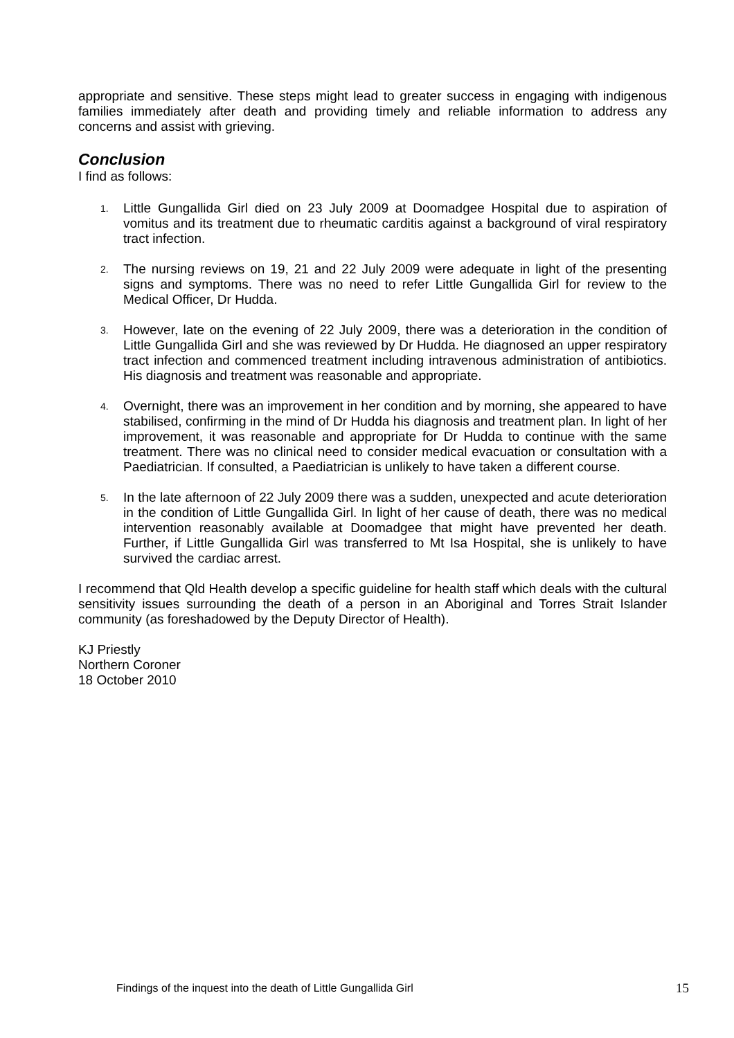appropriate and sensitive. These steps might lead to greater success in engaging with indigenous families immediately after death and providing timely and reliable information to address any concerns and assist with grieving.
Conclusion
I find as follows:
1.
Little Gungallida Girl died on 23 July 2009 at Doomadgee Hospital due to aspiration of vomitus and its treatment due to rheumatic carditis against a background of viral respiratory tract infection.
2.
The nursing reviews on 19, 21 and 22 July 2009 were adequate in light of the presenting signs and symptoms. There was no need to refer Little Gungallida Girl for review to the Medical Officer, Dr Hudda.
3.
However, late on the evening of 22 July 2009, there was a deterioration in the condition of Little Gungallida Girl and she was reviewed by Dr Hudda. He diagnosed an upper respiratory tract infection and commenced treatment including intravenous administration of antibiotics. His diagnosis and treatment was reasonable and appropriate.
4.
Overnight, there was an improvement in her condition and by morning, she appeared to have stabilised, confirming in the mind of Dr Hudda his diagnosis and treatment plan. In light of her improvement, it was reasonable and appropriate for Dr Hudda to continue with the same treatment. There was no clinical need to consider medical evacuation or consultation with a Paediatrician. If consulted, a Paediatrician is unlikely to have taken a different course.
5.
In the late afternoon of 22 July 2009 there was a sudden, unexpected and acute deterioration in the condition of Little Gungallida Girl. In light of her cause of death, there was no medical intervention reasonably available at Doomadgee that might have prevented her death. Further, if Little Gungallida Girl was transferred to Mt Isa Hospital, she is unlikely to have survived the cardiac arrest.
I recommend that Qld Health develop a specific guideline for health staff which deals with the cultural sensitivity issues surrounding the death of a person in an Aboriginal and Torres Strait Islander community (as foreshadowed by the Deputy Director of Health).
KJ Priestly
Northern Coroner
18 October 2010
Findings of the inquest into the death of Little Gungallida Girl 15